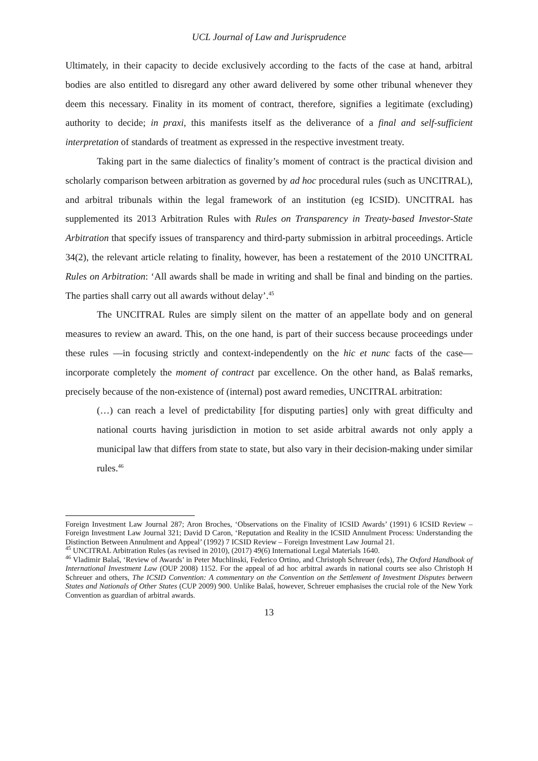UCL Journal of Law and Jurisprudence
Ultimately, in their capacity to decide exclusively according to the facts of the case at hand, arbitral bodies are also entitled to disregard any other award delivered by some other tribunal whenever they deem this necessary. Finality in its moment of contract, therefore, signifies a legitimate (excluding) authority to decide; in praxi, this manifests itself as the deliverance of a final and self-sufficient interpretation of standards of treatment as expressed in the respective investment treaty.
Taking part in the same dialectics of finality’s moment of contract is the practical division and scholarly comparison between arbitration as governed by ad hoc procedural rules (such as UNCITRAL), and arbitral tribunals within the legal framework of an institution (eg ICSID). UNCITRAL has supplemented its 2013 Arbitration Rules with Rules on Transparency in Treaty-based Investor-State Arbitration that specify issues of transparency and third-party submission in arbitral proceedings. Article 34(2), the relevant article relating to finality, however, has been a restatement of the 2010 UNCITRAL Rules on Arbitration: ‘All awards shall be made in writing and shall be final and binding on the parties. The parties shall carry out all awards without delay’.<sup>45</sup>
The UNCITRAL Rules are simply silent on the matter of an appellate body and on general measures to review an award. This, on the one hand, is part of their success because proceedings under these rules —in focusing strictly and context-independently on the hic et nunc facts of the case— incorporate completely the moment of contract par excellence. On the other hand, as Balaš remarks, precisely because of the non-existence of (internal) post award remedies, UNCITRAL arbitration:
(…) can reach a level of predictability [for disputing parties] only with great difficulty and national courts having jurisdiction in motion to set aside arbitral awards not only apply a municipal law that differs from state to state, but also vary in their decision-making under similar rules.<sup>46</sup>
Foreign Investment Law Journal 287; Aron Broches, ‘Observations on the Finality of ICSID Awards’ (1991) 6 ICSID Review – Foreign Investment Law Journal 321; David D Caron, ‘Reputation and Reality in the ICSID Annulment Process: Understanding the Distinction Between Annulment and Appeal’ (1992) 7 ICSID Review – Foreign Investment Law Journal 21.
<sup>45</sup> UNCITRAL Arbitration Rules (as revised in 2010), (2017) 49(6) International Legal Materials 1640.
<sup>46</sup> Vladimir Balaš, ‘Review of Awards’ in Peter Muchlinski, Federico Ortino, and Christoph Schreuer (eds), The Oxford Handbook of International Investment Law (OUP 2008) 1152. For the appeal of ad hoc arbitral awards in national courts see also Christoph H Schreuer and others, The ICSID Convention: A commentary on the Convention on the Settlement of Investment Disputes between States and Nationals of Other States (CUP 2009) 900. Unlike Balaš, however, Schreuer emphasises the crucial role of the New York Convention as guardian of arbitral awards.
13